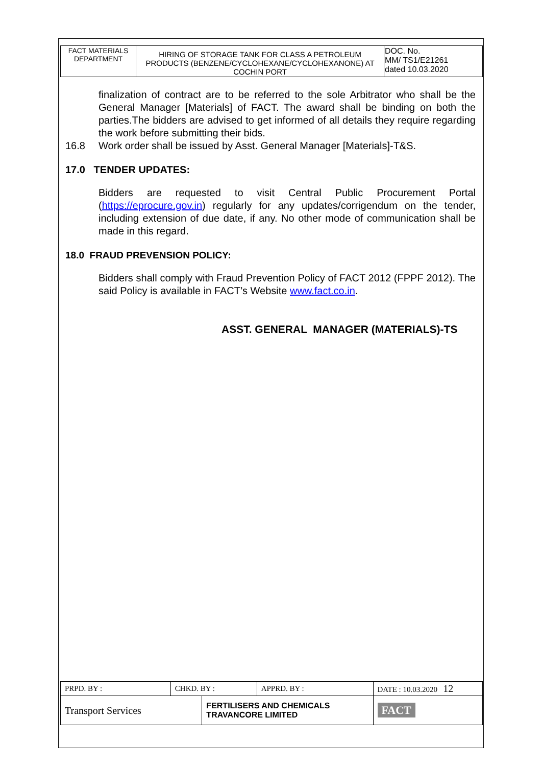| FACT MATERIALS DEPARTMENT | HIRING OF STORAGE TANK FOR CLASS A PETROLEUM PRODUCTS (BENZENE/CYCLOHEXANE/CYCLOHEXANONE) AT COCHIN PORT | DOC. No. MM/ TS1/E21261 dated 10.03.2020 |
finalization of contract are to be referred to the sole Arbitrator who shall be the General Manager [Materials] of FACT. The award shall be binding on both the parties.The bidders are advised to get informed of all details they require regarding the work before submitting their bids.
16.8 Work order shall be issued by Asst. General Manager [Materials]-T&S.
17.0 TENDER UPDATES:
Bidders are requested to visit Central Public Procurement Portal (https://eprocure.gov.in) regularly for any updates/corrigendum on the tender, including extension of due date, if any. No other mode of communication shall be made in this regard.
18.0 FRAUD PREVENSION POLICY:
Bidders shall comply with Fraud Prevention Policy of FACT 2012 (FPPF 2012). The said Policy is available in FACT’s Website www.fact.co.in.
ASST. GENERAL MANAGER (MATERIALS)-TS
| PRPD. BY : | CHKD. BY : | | APPRD. BY : | DATE : 10.03.2020 12 |
| Transport Services | | FERTILISERS AND CHEMICALS TRAVANCORE LIMITED | | FACT |